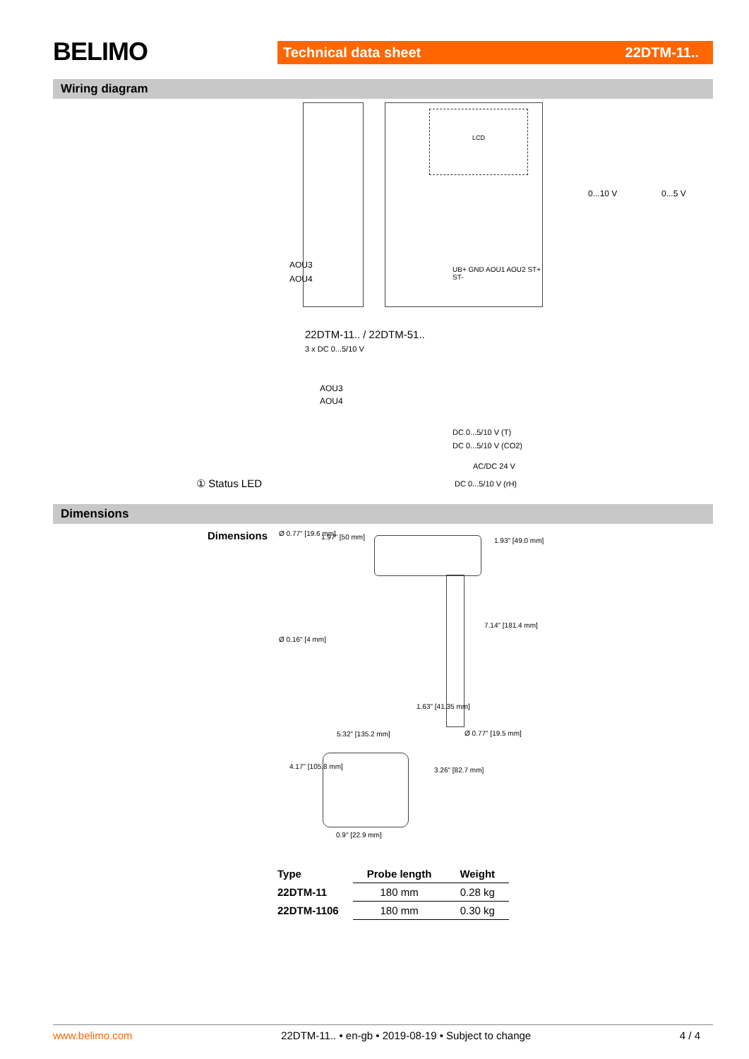BELIMO Technical data sheet 22DTM-11..
Wiring diagram
AOU3
AOU4
LCD
UB+ GND AOU1 AOU2 ST+ ST-
0...10 V 0...5 V
22DTM-11.. / 22DTM-51..
3 x DC 0...5/10 V
AOU3
AOU4
DC 0...5/10 V (T)
DC 0...5/10 V (CO2)
AC/DC 24 V
DC 0...5/10 V (rH) ① Status LED
Dimensions
Dimensions
5.32" [135.2 mm] Ø 0.77" [19.5 mm]
0.9" [22.9 mm]
1.93" [49.0 mm]
7.14" [181.4 mm]
Ø 0.77" [19.6 mm] 1.97" [50 mm]
Ø 0.16" [4 mm]
1.63" [41.35 mm]
4.17" [105.8 mm] 3.26" [82.7 mm]
| Type | Probe length | Weight |
| --- | --- | --- |
| 22DTM-11 | 180 mm | 0.28 kg |
| 22DTM-1106 | 180 mm | 0.30 kg |
www.belimo.com 22DTM-11.. • en-gb • 2019-08-19 • Subject to change 4 / 4